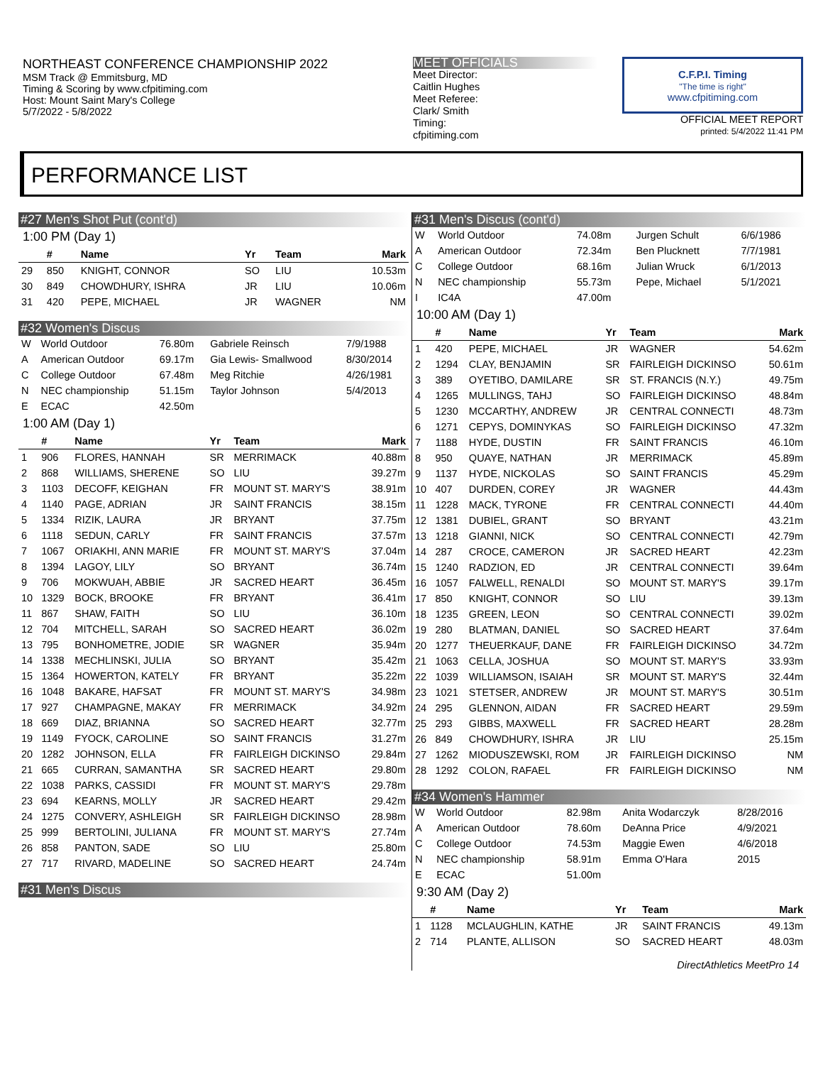NORTHEAST CONFERENCE CHAMPIONSHIP 2022
MSM Track @ Emmitsburg, MD
Timing & Scoring by www.cfpitiming.com
Host: Mount Saint Mary's College
5/7/2022 - 5/8/2022
MEET OFFICIALS
Meet Director:
Caitlin Hughes
Meet Referee:
Clark/ Smith
Timing:
cfpitiming.com
C.F.P.I. Timing
"The time is right"
www.cfpitiming.com
OFFICIAL MEET REPORT
printed: 5/4/2022 11:41 PM
PERFORMANCE LIST
#27 Men's Shot Put (cont'd)
1:00 PM (Day 1)
| | # | Name | Yr | Team | Mark |
| --- | --- | --- | --- | --- | --- |
| 29 | 850 | KNIGHT, CONNOR | SO | LIU | 10.53m |
| 30 | 849 | CHOWDHURY, ISHRA | JR | LIU | 10.06m |
| 31 | 420 | PEPE, MICHAEL | JR | WAGNER | NM |
#32 Women's Discus
| W | World Outdoor | 76.80m | Gabriele Reinsch | 7/9/1988 |
| A | American Outdoor | 69.17m | Gia Lewis- Smallwood | 8/30/2014 |
| C | College Outdoor | 67.48m | Meg Ritchie | 4/26/1981 |
| N | NEC championship | 51.15m | Taylor Johnson | 5/4/2013 |
| E | ECAC | 42.50m | | |
1:00 AM (Day 1)
| | # | Name | Yr | Team | Mark |
| --- | --- | --- | --- | --- | --- |
| 1 | 906 | FLORES, HANNAH | SR | MERRIMACK | 40.88m |
| 2 | 868 | WILLIAMS, SHERENE | SO | LIU | 39.27m |
| 3 | 1103 | DECOFF, KEIGHAN | FR | MOUNT ST. MARY'S | 38.91m |
| 4 | 1140 | PAGE, ADRIAN | JR | SAINT FRANCIS | 38.15m |
| 5 | 1334 | RIZIK, LAURA | JR | BRYANT | 37.75m |
| 6 | 1118 | SEDUN, CARLY | FR | SAINT FRANCIS | 37.57m |
| 7 | 1067 | ORIAKHI, ANN MARIE | FR | MOUNT ST. MARY'S | 37.04m |
| 8 | 1394 | LAGOY, LILY | SO | BRYANT | 36.74m |
| 9 | 706 | MOKWUAH, ABBIE | JR | SACRED HEART | 36.45m |
| 10 | 1329 | BOCK, BROOKE | FR | BRYANT | 36.41m |
| 11 | 867 | SHAW, FAITH | SO | LIU | 36.10m |
| 12 | 704 | MITCHELL, SARAH | SO | SACRED HEART | 36.02m |
| 13 | 795 | BONHOMETRE, JODIE | SR | WAGNER | 35.94m |
| 14 | 1338 | MECHLINSKI, JULIA | SO | BRYANT | 35.42m |
| 15 | 1364 | HOWERTON, KATELY | FR | BRYANT | 35.22m |
| 16 | 1048 | BAKARE, HAFSAT | FR | MOUNT ST. MARY'S | 34.98m |
| 17 | 927 | CHAMPAGNE, MAKAY | FR | MERRIMACK | 34.92m |
| 18 | 669 | DIAZ, BRIANNA | SO | SACRED HEART | 32.77m |
| 19 | 1149 | FYOCK, CAROLINE | SO | SAINT FRANCIS | 31.27m |
| 20 | 1282 | JOHNSON, ELLA | FR | FAIRLEIGH DICKINSO | 29.84m |
| 21 | 665 | CURRAN, SAMANTHA | SR | SACRED HEART | 29.80m |
| 22 | 1038 | PARKS, CASSIDI | FR | MOUNT ST. MARY'S | 29.78m |
| 23 | 694 | KEARNS, MOLLY | JR | SACRED HEART | 29.42m |
| 24 | 1275 | CONVERY, ASHLEIGH | SR | FAIRLEIGH DICKINSO | 28.98m |
| 25 | 999 | BERTOLINI, JULIANA | FR | MOUNT ST. MARY'S | 27.74m |
| 26 | 858 | PANTON, SADE | SO | LIU | 25.80m |
| 27 | 717 | RIVARD, MADELINE | SO | SACRED HEART | 24.74m |
#31 Men's Discus
#31 Men's Discus (cont'd)
| W | World Outdoor | 74.08m | Jurgen Schult | 6/6/1986 |
| A | American Outdoor | 72.34m | Ben Plucknett | 7/7/1981 |
| C | College Outdoor | 68.16m | Julian Wruck | 6/1/2013 |
| N | NEC championship | 55.73m | Pepe, Michael | 5/1/2021 |
| I | IC4A | 47.00m | | |
10:00 AM (Day 1)
| | # | Name | Yr | Team | Mark |
| --- | --- | --- | --- | --- | --- |
| 1 | 420 | PEPE, MICHAEL | JR | WAGNER | 54.62m |
| 2 | 1294 | CLAY, BENJAMIN | SR | FAIRLEIGH DICKINSO | 50.61m |
| 3 | 389 | OYETIBO, DAMILARE | SR | ST. FRANCIS (N.Y.) | 49.75m |
| 4 | 1265 | MULLINGS, TAHJ | SO | FAIRLEIGH DICKINSO | 48.84m |
| 5 | 1230 | MCCARTHY, ANDREW | JR | CENTRAL CONNECTI | 48.73m |
| 6 | 1271 | CEPYS, DOMINYKAS | SO | FAIRLEIGH DICKINSO | 47.32m |
| 7 | 1188 | HYDE, DUSTIN | FR | SAINT FRANCIS | 46.10m |
| 8 | 950 | QUAYE, NATHAN | JR | MERRIMACK | 45.89m |
| 9 | 1137 | HYDE, NICKOLAS | SO | SAINT FRANCIS | 45.29m |
| 10 | 407 | DURDEN, COREY | JR | WAGNER | 44.43m |
| 11 | 1228 | MACK, TYRONE | FR | CENTRAL CONNECTI | 44.40m |
| 12 | 1381 | DUBIEL, GRANT | SO | BRYANT | 43.21m |
| 13 | 1218 | GIANNI, NICK | SO | CENTRAL CONNECTI | 42.79m |
| 14 | 287 | CROCE, CAMERON | JR | SACRED HEART | 42.23m |
| 15 | 1240 | RADZION, ED | JR | CENTRAL CONNECTI | 39.64m |
| 16 | 1057 | FALWELL, RENALDI | SO | MOUNT ST. MARY'S | 39.17m |
| 17 | 850 | KNIGHT, CONNOR | SO | LIU | 39.13m |
| 18 | 1235 | GREEN, LEON | SO | CENTRAL CONNECTI | 39.02m |
| 19 | 280 | BLATMAN, DANIEL | SO | SACRED HEART | 37.64m |
| 20 | 1277 | THEUERKAUF, DANE | FR | FAIRLEIGH DICKINSO | 34.72m |
| 21 | 1063 | CELLA, JOSHUA | SO | MOUNT ST. MARY'S | 33.93m |
| 22 | 1039 | WILLIAMSON, ISAIAH | SR | MOUNT ST. MARY'S | 32.44m |
| 23 | 1021 | STETSER, ANDREW | JR | MOUNT ST. MARY'S | 30.51m |
| 24 | 295 | GLENNON, AIDAN | FR | SACRED HEART | 29.59m |
| 25 | 293 | GIBBS, MAXWELL | FR | SACRED HEART | 28.28m |
| 26 | 849 | CHOWDHURY, ISHRA | JR | LIU | 25.15m |
| 27 | 1262 | MIODUSZEWSKI, ROM | JR | FAIRLEIGH DICKINSO | NM |
| 28 | 1292 | COLON, RAFAEL | FR | FAIRLEIGH DICKINSO | NM |
#34 Women's Hammer
| W | World Outdoor | 82.98m | Anita Wodarczyk | 8/28/2016 |
| A | American Outdoor | 78.60m | DeAnna Price | 4/9/2021 |
| C | College Outdoor | 74.53m | Maggie Ewen | 4/6/2018 |
| N | NEC championship | 58.91m | Emma O'Hara | 2015 |
| E | ECAC | 51.00m | | |
9:30 AM (Day 2)
| | # | Name | Yr | Team | Mark |
| --- | --- | --- | --- | --- | --- |
| 1 | 1128 | MCLAUGHLIN, KATHE | JR | SAINT FRANCIS | 49.13m |
| 2 | 714 | PLANTE, ALLISON | SO | SACRED HEART | 48.03m |
DirectAthletics MeetPro 14